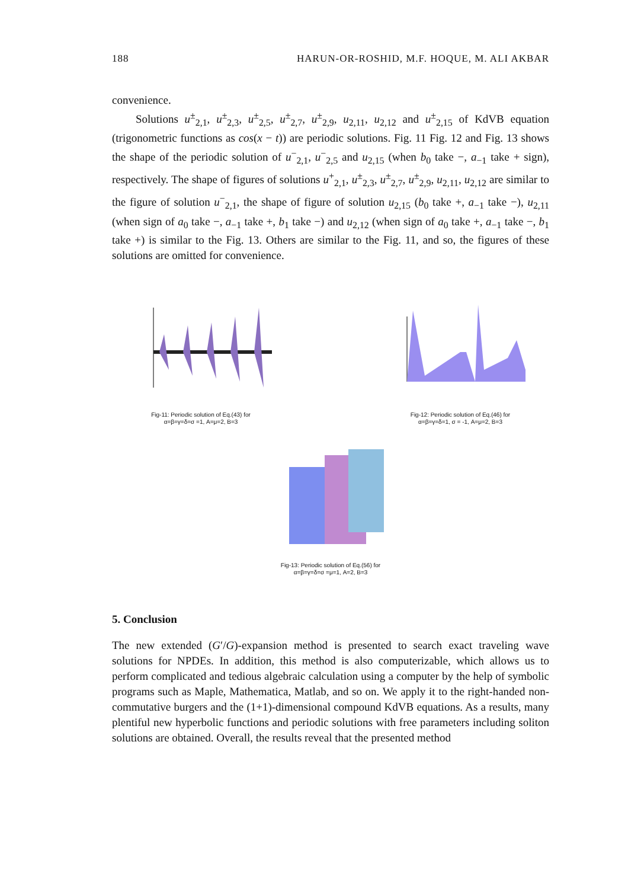188 HARUN-OR-ROSHID, M.F. HOQUE, M. ALI AKBAR
convenience.
Solutions u<sup>±</sup><sub>2,1</sub>, u<sup>±</sup><sub>2,3</sub>, u<sup>±</sup><sub>2,5</sub>, u<sup>±</sup><sub>2,7</sub>, u<sup>±</sup><sub>2,9</sub>, u<sub>2,11</sub>, u<sub>2,12</sub> and u<sup>±</sup><sub>2,15</sub> of KdVB equation (trigonometric functions as cos(x − t)) are periodic solutions. Fig. 11 Fig. 12 and Fig. 13 shows the shape of the periodic solution of u<sup>−</sup><sub>2,1</sub>, u<sup>−</sup><sub>2,5</sub> and u<sub>2,15</sub> (when b<sub>0</sub> take −, a<sub>−1</sub> take + sign), respectively. The shape of figures of solutions u<sup>+</sup><sub>2,1</sub>, u<sup>±</sup><sub>2,3</sub>, u<sup>±</sup><sub>2,7</sub>, u<sup>±</sup><sub>2,9</sub>, u<sub>2,11</sub>, u<sub>2,12</sub> are similar to the figure of solution u<sup>−</sup><sub>2,1</sub>, the shape of figure of solution u<sub>2,15</sub> (b<sub>0</sub> take +, a<sub>−1</sub> take −), u<sub>2,11</sub> (when sign of a<sub>0</sub> take −, a<sub>−1</sub> take +, b<sub>1</sub> take −) and u<sub>2,12</sub> (when sign of a<sub>0</sub> take +, a<sub>−1</sub> take −, b<sub>1</sub> take +) is similar to the Fig. 13. Others are similar to the Fig. 11, and so, the figures of these solutions are omitted for convenience.
Fig-11: Periodic solution of Eq.(43) for
α=β=γ=δ=σ =1, A=μ=2, B=3
Fig-12: Periodic solution of Eq.(46) for
α=β=γ=δ=1, σ = -1, A=μ=2, B=3
Fig-13: Periodic solution of Eq.(56) for
α=β=γ=δ=σ =μ=1, A=2, B=3
5. Conclusion
The new extended (G′/G)-expansion method is presented to search exact traveling wave solutions for NPDEs. In addition, this method is also computerizable, which allows us to perform complicated and tedious algebraic calculation using a computer by the help of symbolic programs such as Maple, Mathematica, Matlab, and so on. We apply it to the right-handed non-commutative burgers and the (1+1)-dimensional compound KdVB equations. As a results, many plentiful new hyperbolic functions and periodic solutions with free parameters including soliton solutions are obtained. Overall, the results reveal that the presented method